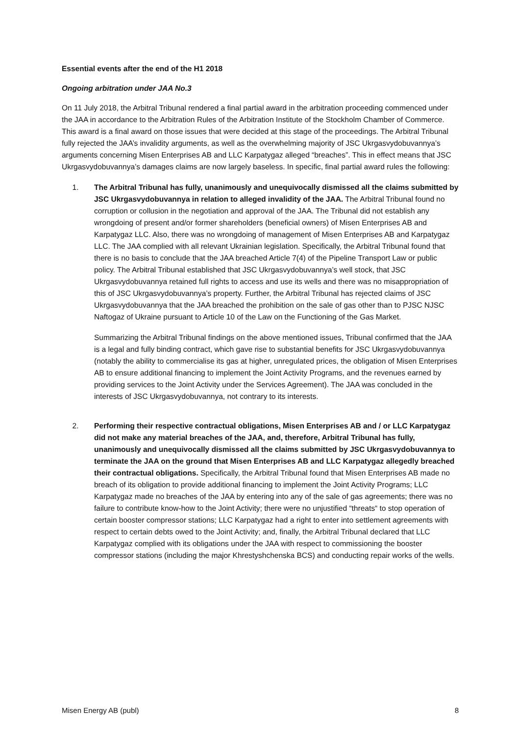Essential events after the end of the H1 2018
Ongoing arbitration under JAA No.3
On 11 July 2018, the Arbitral Tribunal rendered a final partial award in the arbitration proceeding commenced under the JAA in accordance to the Arbitration Rules of the Arbitration Institute of the Stockholm Chamber of Commerce. This award is a final award on those issues that were decided at this stage of the proceedings. The Arbitral Tribunal fully rejected the JAA’s invalidity arguments, as well as the overwhelming majority of JSC Ukrgasvydobuvannya’s arguments concerning Misen Enterprises AB and LLC Karpatygaz alleged “breaches”. This in effect means that JSC Ukrgasvydobuvannya’s damages claims are now largely baseless. In specific, final partial award rules the following:
1. The Arbitral Tribunal has fully, unanimously and unequivocally dismissed all the claims submitted by JSC Ukrgasvydobuvannya in relation to alleged invalidity of the JAA. The Arbitral Tribunal found no corruption or collusion in the negotiation and approval of the JAA. The Tribunal did not establish any wrongdoing of present and/or former shareholders (beneficial owners) of Misen Enterprises AB and Karpatygaz LLC. Also, there was no wrongdoing of management of Misen Enterprises AB and Karpatygaz LLC. The JAA complied with all relevant Ukrainian legislation. Specifically, the Arbitral Tribunal found that there is no basis to conclude that the JAA breached Article 7(4) of the Pipeline Transport Law or public policy. The Arbitral Tribunal established that JSC Ukrgasvydobuvannya’s well stock, that JSC Ukrgasvydobuvannya retained full rights to access and use its wells and there was no misappropriation of this of JSC Ukrgasvydobuvannya’s property. Further, the Arbitral Tribunal has rejected claims of JSC Ukrgasvydobuvannya that the JAA breached the prohibition on the sale of gas other than to PJSC NJSC Naftogaz of Ukraine pursuant to Article 10 of the Law on the Functioning of the Gas Market.
Summarizing the Arbitral Tribunal findings on the above mentioned issues, Tribunal confirmed that the JAA is a legal and fully binding contract, which gave rise to substantial benefits for JSC Ukrgasvydobuvannya (notably the ability to commercialise its gas at higher, unregulated prices, the obligation of Misen Enterprises AB to ensure additional financing to implement the Joint Activity Programs, and the revenues earned by providing services to the Joint Activity under the Services Agreement). The JAA was concluded in the interests of JSC Ukrgasvydobuvannya, not contrary to its interests.
2. Performing their respective contractual obligations, Misen Enterprises AB and / or LLC Karpatygaz did not make any material breaches of the JAA, and, therefore, Arbitral Tribunal has fully, unanimously and unequivocally dismissed all the claims submitted by JSC Ukrgasvydobuvannya to terminate the JAA on the ground that Misen Enterprises AB and LLC Karpatygaz allegedly breached their contractual obligations. Specifically, the Arbitral Tribunal found that Misen Enterprises AB made no breach of its obligation to provide additional financing to implement the Joint Activity Programs; LLC Karpatygaz made no breaches of the JAA by entering into any of the sale of gas agreements; there was no failure to contribute know-how to the Joint Activity; there were no unjustified “threats“ to stop operation of certain booster compressor stations; LLC Karpatygaz had a right to enter into settlement agreements with respect to certain debts owed to the Joint Activity; and, finally, the Arbitral Tribunal declared that LLC Karpatygaz complied with its obligations under the JAA with respect to commissioning the booster compressor stations (including the major Khrestyshchenska BCS) and conducting repair works of the wells.
Misen Energy AB (publ) 8